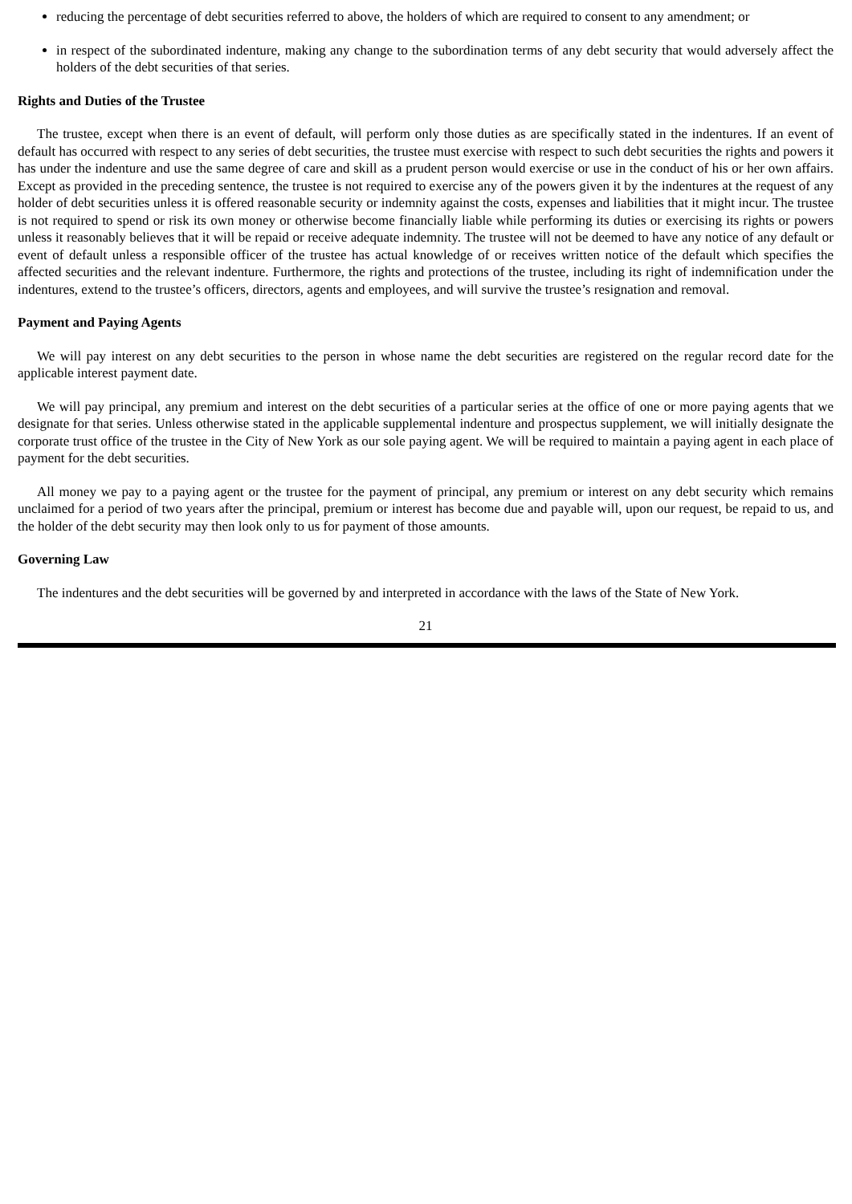reducing the percentage of debt securities referred to above, the holders of which are required to consent to any amendment; or
in respect of the subordinated indenture, making any change to the subordination terms of any debt security that would adversely affect the holders of the debt securities of that series.
Rights and Duties of the Trustee
The trustee, except when there is an event of default, will perform only those duties as are specifically stated in the indentures. If an event of default has occurred with respect to any series of debt securities, the trustee must exercise with respect to such debt securities the rights and powers it has under the indenture and use the same degree of care and skill as a prudent person would exercise or use in the conduct of his or her own affairs. Except as provided in the preceding sentence, the trustee is not required to exercise any of the powers given it by the indentures at the request of any holder of debt securities unless it is offered reasonable security or indemnity against the costs, expenses and liabilities that it might incur. The trustee is not required to spend or risk its own money or otherwise become financially liable while performing its duties or exercising its rights or powers unless it reasonably believes that it will be repaid or receive adequate indemnity. The trustee will not be deemed to have any notice of any default or event of default unless a responsible officer of the trustee has actual knowledge of or receives written notice of the default which specifies the affected securities and the relevant indenture. Furthermore, the rights and protections of the trustee, including its right of indemnification under the indentures, extend to the trustee’s officers, directors, agents and employees, and will survive the trustee’s resignation and removal.
Payment and Paying Agents
We will pay interest on any debt securities to the person in whose name the debt securities are registered on the regular record date for the applicable interest payment date.
We will pay principal, any premium and interest on the debt securities of a particular series at the office of one or more paying agents that we designate for that series. Unless otherwise stated in the applicable supplemental indenture and prospectus supplement, we will initially designate the corporate trust office of the trustee in the City of New York as our sole paying agent. We will be required to maintain a paying agent in each place of payment for the debt securities.
All money we pay to a paying agent or the trustee for the payment of principal, any premium or interest on any debt security which remains unclaimed for a period of two years after the principal, premium or interest has become due and payable will, upon our request, be repaid to us, and the holder of the debt security may then look only to us for payment of those amounts.
Governing Law
The indentures and the debt securities will be governed by and interpreted in accordance with the laws of the State of New York.
21